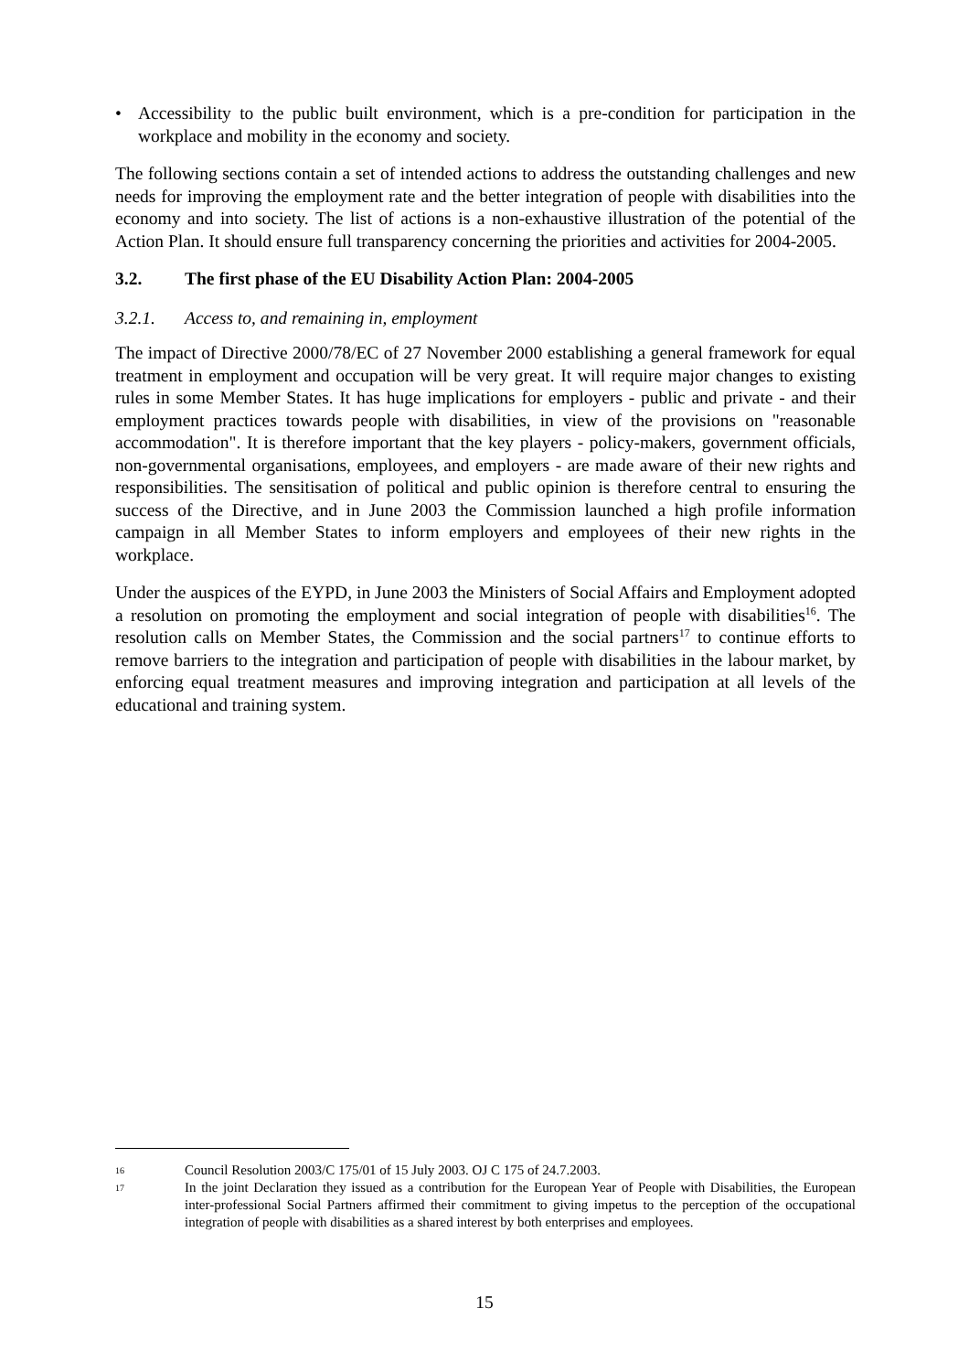• Accessibility to the public built environment, which is a pre-condition for participation in the workplace and mobility in the economy and society.
The following sections contain a set of intended actions to address the outstanding challenges and new needs for improving the employment rate and the better integration of people with disabilities into the economy and into society. The list of actions is a non-exhaustive illustration of the potential of the Action Plan. It should ensure full transparency concerning the priorities and activities for 2004-2005.
3.2. The first phase of the EU Disability Action Plan: 2004-2005
3.2.1. Access to, and remaining in, employment
The impact of Directive 2000/78/EC of 27 November 2000 establishing a general framework for equal treatment in employment and occupation will be very great. It will require major changes to existing rules in some Member States. It has huge implications for employers - public and private - and their employment practices towards people with disabilities, in view of the provisions on "reasonable accommodation". It is therefore important that the key players - policy-makers, government officials, non-governmental organisations, employees, and employers - are made aware of their new rights and responsibilities. The sensitisation of political and public opinion is therefore central to ensuring the success of the Directive, and in June 2003 the Commission launched a high profile information campaign in all Member States to inform employers and employees of their new rights in the workplace.
Under the auspices of the EYPD, in June 2003 the Ministers of Social Affairs and Employment adopted a resolution on promoting the employment and social integration of people with disabilities<sup>16</sup>. The resolution calls on Member States, the Commission and the social partners<sup>17</sup> to continue efforts to remove barriers to the integration and participation of people with disabilities in the labour market, by enforcing equal treatment measures and improving integration and participation at all levels of the educational and training system.
16 Council Resolution 2003/C 175/01 of 15 July 2003. OJ C 175 of 24.7.2003.
17 In the joint Declaration they issued as a contribution for the European Year of People with Disabilities, the European inter-professional Social Partners affirmed their commitment to giving impetus to the perception of the occupational integration of people with disabilities as a shared interest by both enterprises and employees.
15